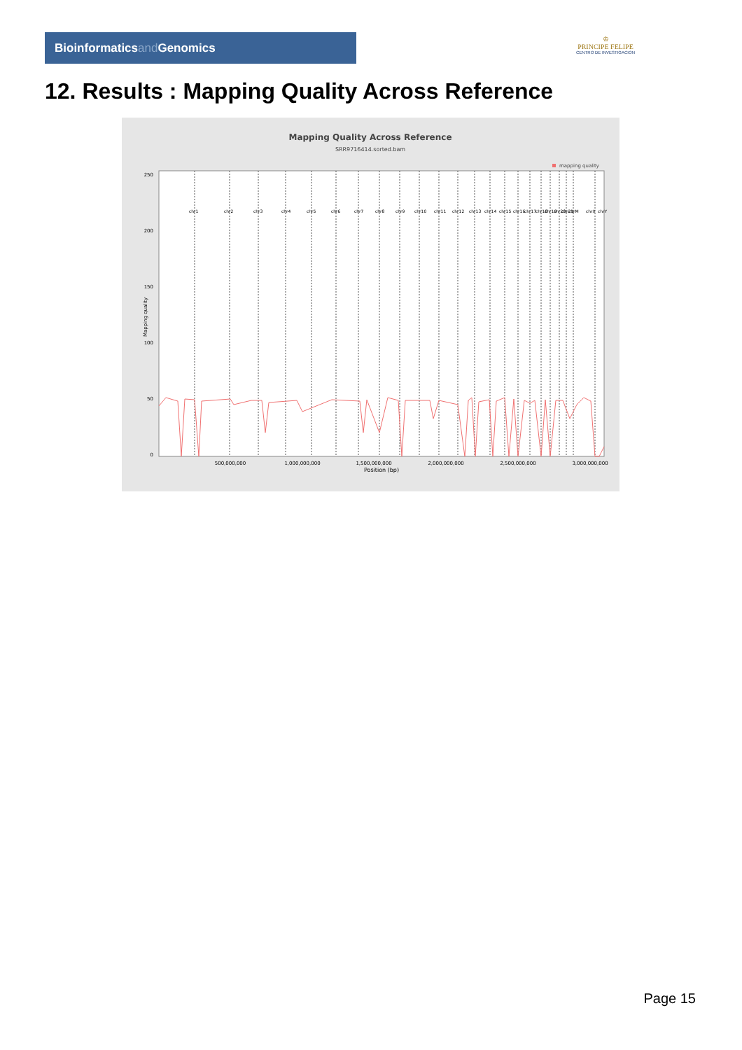Bioinformaticsand Genomics
♔
PRINCIPE FELIPE
CENTRO DE INVESTIGACION
12. Results : Mapping Quality Across Reference
Mapping Quality Across Reference
SRR9716414.sorted.bam
mapping quality
0
50
100
150
200
250
Mapping quality
500,000,000
1,000,000,000
1,500,000,000
2,000,000,000
2,500,000,000
3,000,000,000
Position (bp)
chr1
chr2
chr3
chr4
chr5
chr6
chr7
chr8
chr9
chr10
chr11
chr12
chr13
chr14
chr15
chr16
chr17
chr18
chr19
chr20
chr21
chrM
chrX
chrY
Page 15